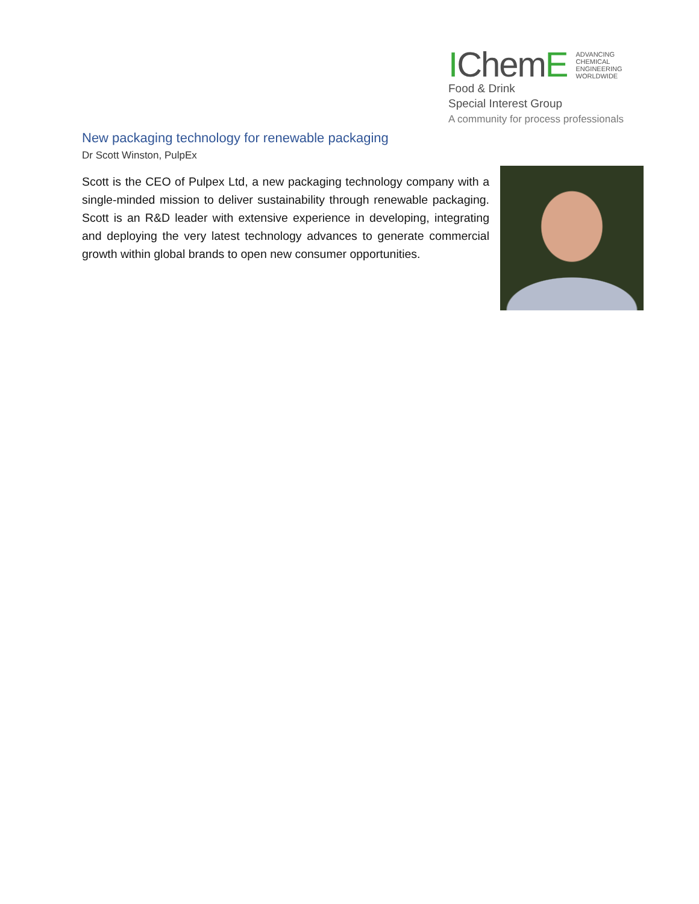IChemE ADVANCING
CHEMICAL
ENGINEERING
WORLDWIDE
Food & Drink
Special Interest Group
A community for process professionals
New packaging technology for renewable packaging
Dr Scott Winston, PulpEx
Scott is the CEO of Pulpex Ltd, a new packaging technology company with a single-minded mission to deliver sustainability through renewable packaging. Scott is an R&D leader with extensive experience in developing, integrating and deploying the very latest technology advances to generate commercial growth within global brands to open new consumer opportunities.